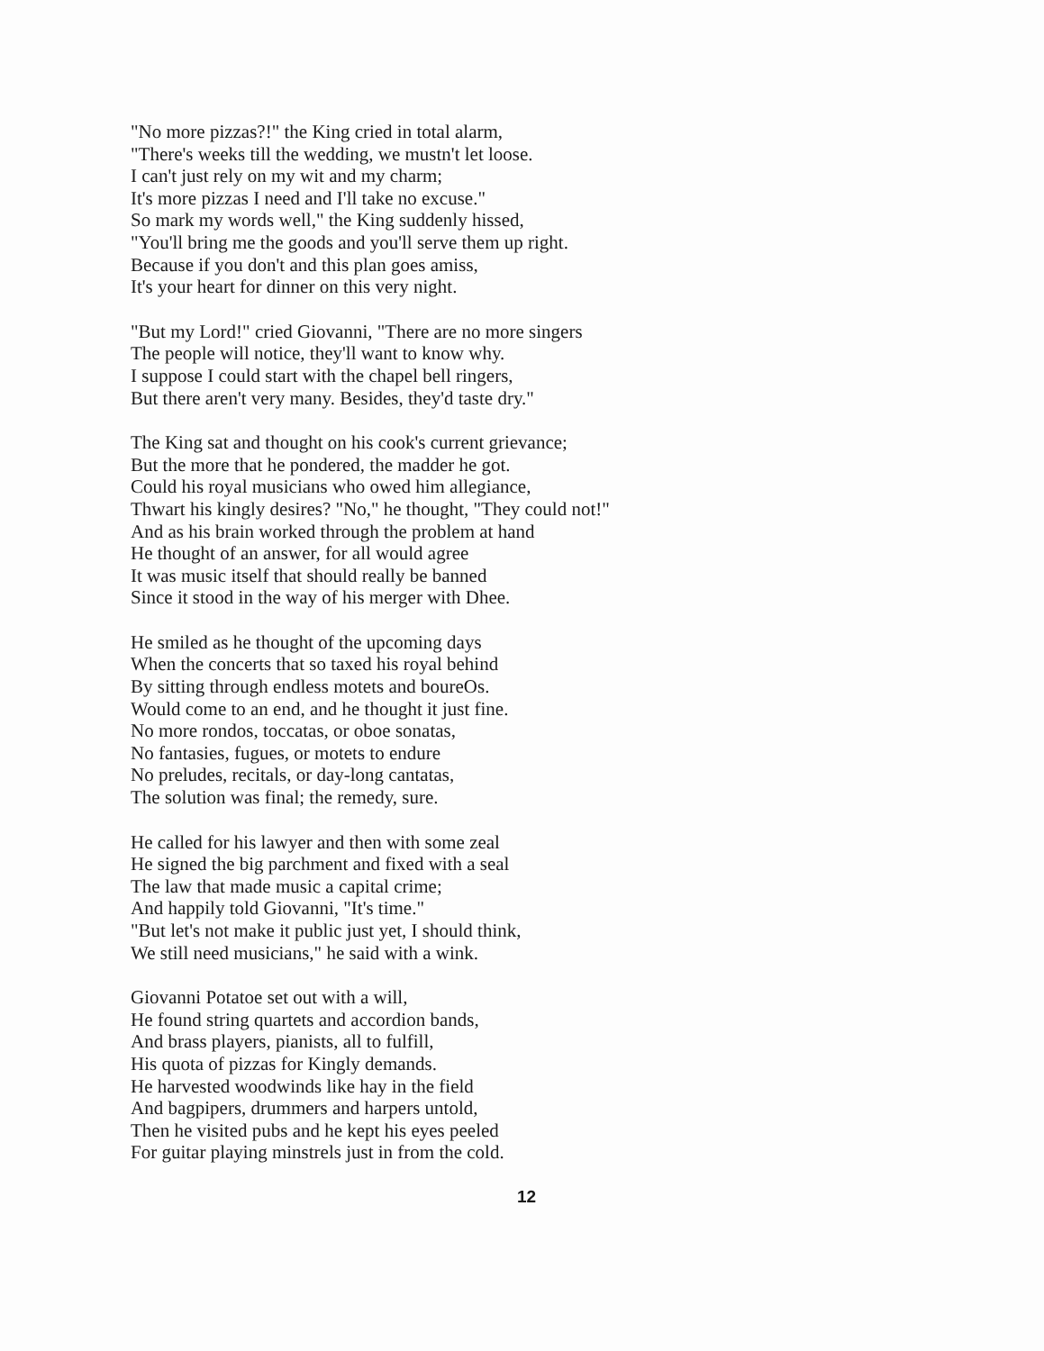"No more pizzas?!" the King cried in total alarm,
"There's weeks till the wedding, we mustn't let loose.
I can't just rely on my wit and my charm;
It's more pizzas I need and I'll take no excuse."
So mark my words well," the King suddenly hissed,
"You'll bring me the goods and you'll serve them up right.
Because if you don't and this plan goes amiss,
It's your heart for dinner on this very night.
"But my Lord!" cried Giovanni, "There are no more singers
The people will notice, they'll want to know why.
I suppose I could start with the chapel bell ringers,
But there aren't very many. Besides, they'd taste dry."
The King sat and thought on his cook's current grievance;
But the more that he pondered, the madder he got.
Could his royal musicians who owed him allegiance,
Thwart his kingly desires? "No," he thought, "They could not!"
And as his brain worked through the problem at hand
He thought of an answer, for all would agree
It was music itself that should really be banned
Since it stood in the way of his merger with Dhee.
He smiled as he thought of the upcoming days
When the concerts that so taxed his royal behind
By sitting through endless motets and boureOs.
Would come to an end, and he thought it just fine.
No more rondos, toccatas, or oboe sonatas,
No fantasies, fugues, or motets to endure
No preludes, recitals, or day-long cantatas,
The solution was final; the remedy, sure.
He called for his lawyer and then with some zeal
He signed the big parchment and fixed with a seal
The law that made music a capital crime;
And happily told Giovanni, "It's time."
"But let's not make it public just yet, I should think,
We still need musicians," he said with a wink.
Giovanni Potatoe set out with a will,
He found string quartets and accordion bands,
And brass players, pianists, all to fulfill,
His quota of pizzas for Kingly demands.
He harvested woodwinds like hay in the field
And bagpipers, drummers and harpers untold,
Then he visited pubs and he kept his eyes peeled
For guitar playing minstrels just in from the cold.
12